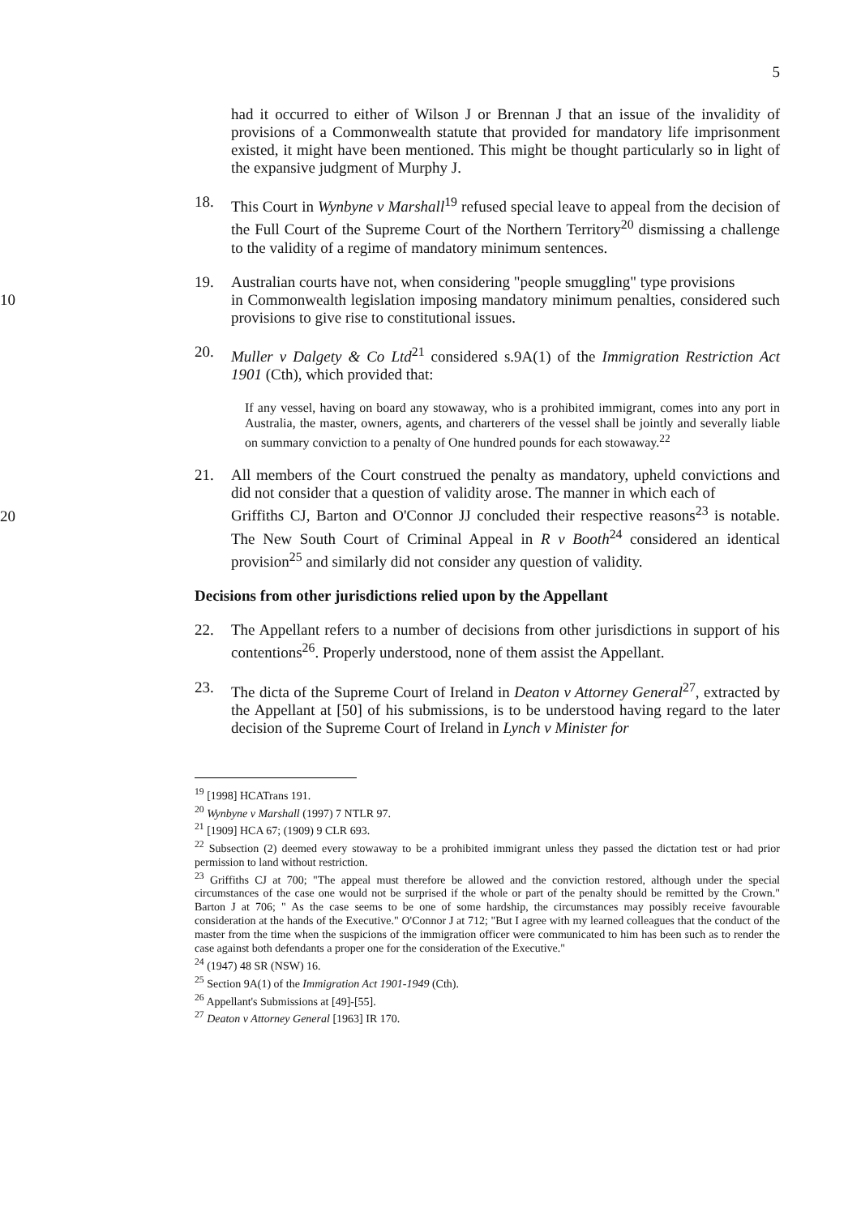5
had it occurred to either of Wilson J or Brennan J that an issue of the invalidity of provisions of a Commonwealth statute that provided for mandatory life imprisonment existed, it might have been mentioned. This might be thought particularly so in light of the expansive judgment of Murphy J.
18. This Court in Wynbyne v Marshall<sup>19</sup> refused special leave to appeal from the decision of the Full Court of the Supreme Court of the Northern Territory<sup>20</sup> dismissing a challenge to the validity of a regime of mandatory minimum sentences.
19. Australian courts have not, when considering "people smuggling" type provisions
10 in Commonwealth legislation imposing mandatory minimum penalties, considered such provisions to give rise to constitutional issues.
20. Muller v Dalgety & Co Ltd<sup>21</sup> considered s.9A(1) of the Immigration Restriction Act 1901 (Cth), which provided that:
If any vessel, having on board any stowaway, who is a prohibited immigrant, comes into any port in Australia, the master, owners, agents, and charterers of the vessel shall be jointly and severally liable on summary conviction to a penalty of One hundred pounds for each stowaway.<sup>22</sup>
21. All members of the Court construed the penalty as mandatory, upheld convictions and did not consider that a question of validity arose. The manner in which each of
20 Griffiths CJ, Barton and O'Connor JJ concluded their respective reasons<sup>23</sup> is notable. The New South Court of Criminal Appeal in R v Booth<sup>24</sup> considered an identical provision<sup>25</sup> and similarly did not consider any question of validity.
Decisions from other jurisdictions relied upon by the Appellant
22. The Appellant refers to a number of decisions from other jurisdictions in support of his contentions<sup>26</sup>. Properly understood, none of them assist the Appellant.
23. The dicta of the Supreme Court of Ireland in Deaton v Attorney General<sup>27</sup>, extracted by the Appellant at [50] of his submissions, is to be understood having regard to the later decision of the Supreme Court of Ireland in Lynch v Minister for
<sup>19</sup> [1998] HCATrans 191.
<sup>20</sup> Wynbyne v Marshall (1997) 7 NTLR 97.
<sup>21</sup> [1909] HCA 67; (1909) 9 CLR 693.
<sup>22</sup> Subsection (2) deemed every stowaway to be a prohibited immigrant unless they passed the dictation test or had prior permission to land without restriction.
<sup>23</sup> Griffiths CJ at 700; "The appeal must therefore be allowed and the conviction restored, although under the special circumstances of the case one would not be surprised if the whole or part of the penalty should be remitted by the Crown." Barton J at 706; " As the case seems to be one of some hardship, the circumstances may possibly receive favourable consideration at the hands of the Executive." O'Connor J at 712; "But I agree with my learned colleagues that the conduct of the master from the time when the suspicions of the immigration officer were communicated to him has been such as to render the case against both defendants a proper one for the consideration of the Executive."
<sup>24</sup> (1947) 48 SR (NSW) 16.
<sup>25</sup> Section 9A(1) of the Immigration Act 1901-1949 (Cth).
<sup>26</sup> Appellant's Submissions at [49]-[55].
<sup>27</sup> Deaton v Attorney General [1963] IR 170.